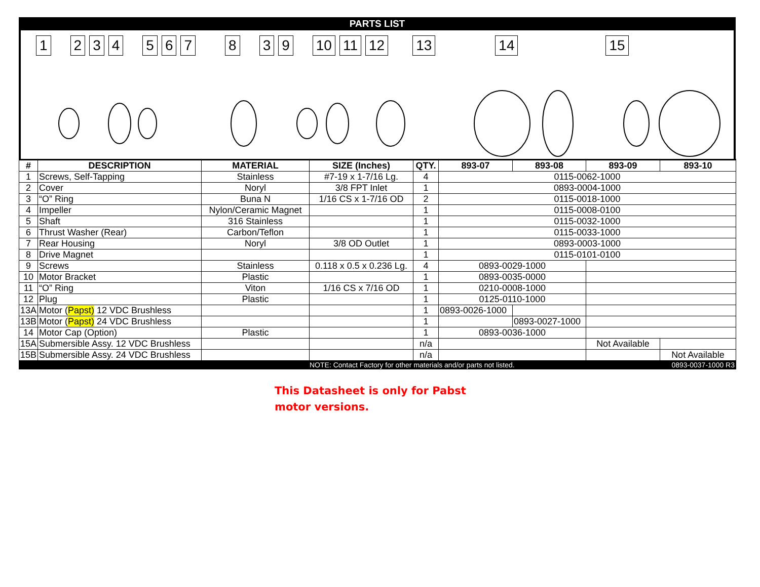PARTS LIST
1234567839 10 11 12 13 14 15
| # | DESCRIPTION | MATERIAL | SIZE (Inches) | QTY. | 893-07 | 893-08 | 893-09 | 893-10 |
| --- | --- | --- | --- | --- | --- | --- | --- | --- |
| 1 | Screws, Self-Tapping | Stainless | #7-19 x 1-7/16 Lg. | 4 | 0115-0062-1000 | | | |
| 2 | Cover | Noryl | 3/8 FPT Inlet | 1 | 0893-0004-1000 | | | |
| 3 | “O” Ring | Buna N | 1/16 CS x 1-7/16 OD | 2 | 0115-0018-1000 | | | |
| 4 | Impeller | Nylon/Ceramic Magnet | | 1 | 0115-0008-0100 | | | |
| 5 | Shaft | 316 Stainless | | 1 | 0115-0032-1000 | | | |
| 6 | Thrust Washer (Rear) | Carbon/Teflon | | 1 | 0115-0033-1000 | | | |
| 7 | Rear Housing | Noryl | 3/8 OD Outlet | 1 | 0893-0003-1000 | | | |
| 8 | Drive Magnet | | | 1 | 0115-0101-0100 | | | |
| 9 | Screws | Stainless | 0.118 x 0.5 x 0.236 Lg. | 4 | 0893-0029-1000 | | | |
| 10 | Motor Bracket | Plastic | | 1 | 0893-0035-0000 | | | |
| 11 | “O” Ring | Viton | 1/16 CS x 7/16 OD | 1 | 0210-0008-1000 | | | |
| 12 | Plug | Plastic | | 1 | 0125-0110-1000 | | | |
| 13A | Motor ( Papst) 12 VDC Brushless | | | 1 | 0893-0026-1000 | | | |
| 13B | Motor ( Papst) 24 VDC Brushless | | | 1 | | 0893-0027-1000 | | |
| 14 | Motor Cap (Option) | Plastic | | 1 | 0893-0036-1000 | | | |
| 15A | Submersible Assy. 12 VDC Brushless | | | n/a | | | Not Available | |
| 15B | Submersible Assy. 24 VDC Brushless | | | n/a | | | | Not Available |
| | | | NOTE: Contact Factory for other materials and/or parts not listed. | | | | | 0893-0037-1000 R3 |
This Datasheet is only for Pabst
motor versions.